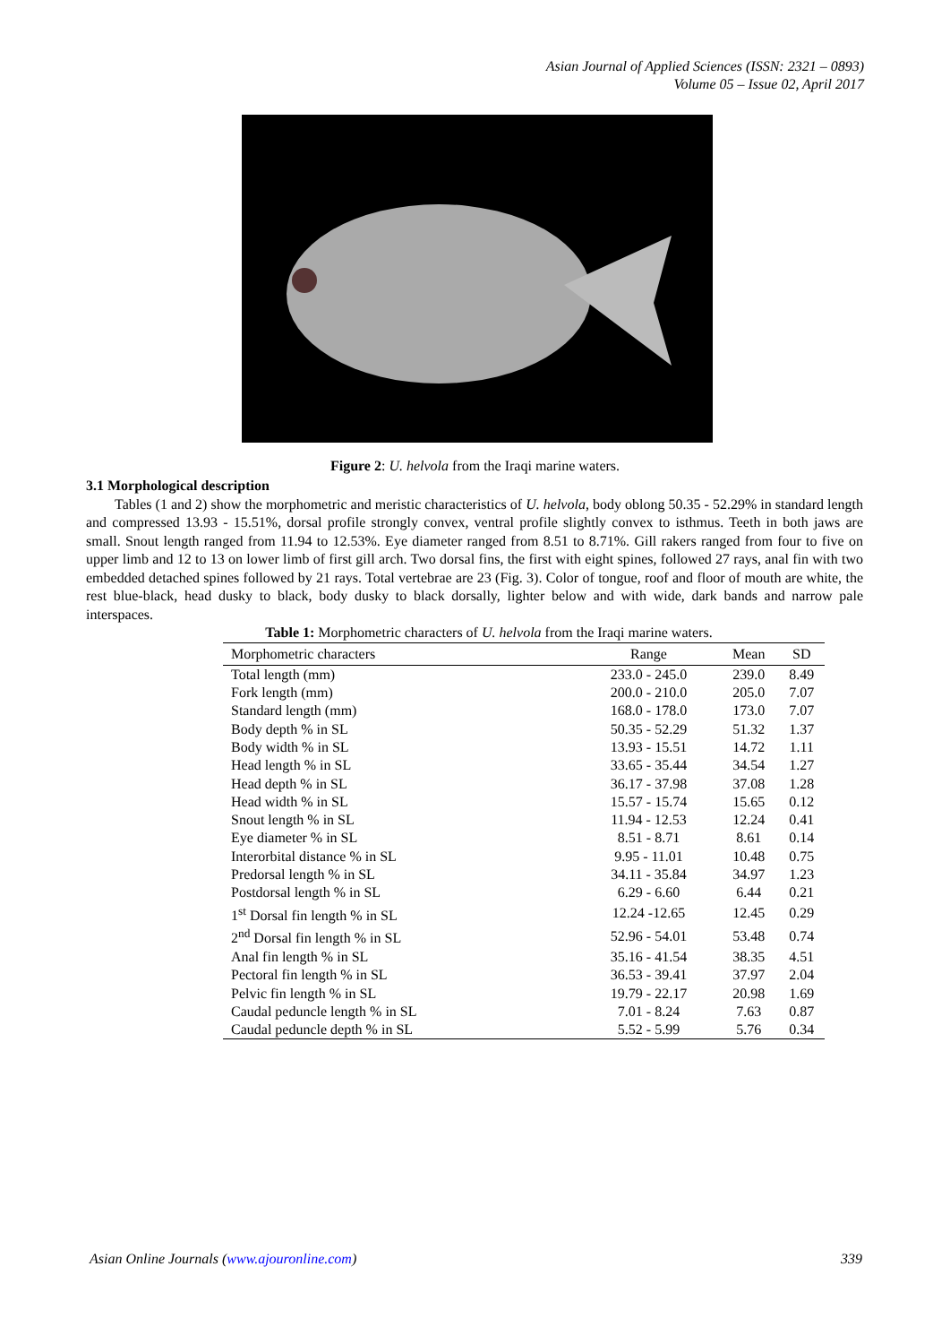Asian Journal of Applied Sciences (ISSN: 2321 – 0893)
Volume 05 – Issue 02, April 2017
Figure 2: U. helvola from the Iraqi marine waters.
3.1 Morphological description
Tables (1 and 2) show the morphometric and meristic characteristics of U. helvola, body oblong 50.35 - 52.29% in standard length and compressed 13.93 - 15.51%, dorsal profile strongly convex, ventral profile slightly convex to isthmus. Teeth in both jaws are small. Snout length ranged from 11.94 to 12.53%. Eye diameter ranged from 8.51 to 8.71%. Gill rakers ranged from four to five on upper limb and 12 to 13 on lower limb of first gill arch. Two dorsal fins, the first with eight spines, followed 27 rays, anal fin with two embedded detached spines followed by 21 rays. Total vertebrae are 23 (Fig. 3). Color of tongue, roof and floor of mouth are white, the rest blue-black, head dusky to black, body dusky to black dorsally, lighter below and with wide, dark bands and narrow pale interspaces.
Table 1: Morphometric characters of U. helvola from the Iraqi marine waters.
| Morphometric characters | Range | Mean | SD |
| --- | --- | --- | --- |
| Total length (mm) | 233.0 - 245.0 | 239.0 | 8.49 |
| Fork length (mm) | 200.0 - 210.0 | 205.0 | 7.07 |
| Standard length (mm) | 168.0 - 178.0 | 173.0 | 7.07 |
| Body depth % in SL | 50.35 - 52.29 | 51.32 | 1.37 |
| Body width % in SL | 13.93 - 15.51 | 14.72 | 1.11 |
| Head length % in SL | 33.65 - 35.44 | 34.54 | 1.27 |
| Head depth % in SL | 36.17 - 37.98 | 37.08 | 1.28 |
| Head width % in SL | 15.57 - 15.74 | 15.65 | 0.12 |
| Snout length % in SL | 11.94 - 12.53 | 12.24 | 0.41 |
| Eye diameter % in SL | 8.51 - 8.71 | 8.61 | 0.14 |
| Interorbital distance % in SL | 9.95 - 11.01 | 10.48 | 0.75 |
| Predorsal length % in SL | 34.11 - 35.84 | 34.97 | 1.23 |
| Postdorsal length % in SL | 6.29 - 6.60 | 6.44 | 0.21 |
| 1<sup>st</sup> Dorsal fin length % in SL | 12.24 -12.65 | 12.45 | 0.29 |
| 2<sup>nd</sup> Dorsal fin length % in SL | 52.96 - 54.01 | 53.48 | 0.74 |
| Anal fin length % in SL | 35.16 - 41.54 | 38.35 | 4.51 |
| Pectoral fin length % in SL | 36.53 - 39.41 | 37.97 | 2.04 |
| Pelvic fin length % in SL | 19.79 - 22.17 | 20.98 | 1.69 |
| Caudal peduncle length % in SL | 7.01 - 8.24 | 7.63 | 0.87 |
| Caudal peduncle depth % in SL | 5.52 - 5.99 | 5.76 | 0.34 |
Asian Online Journals (www.ajouronline.com) 339